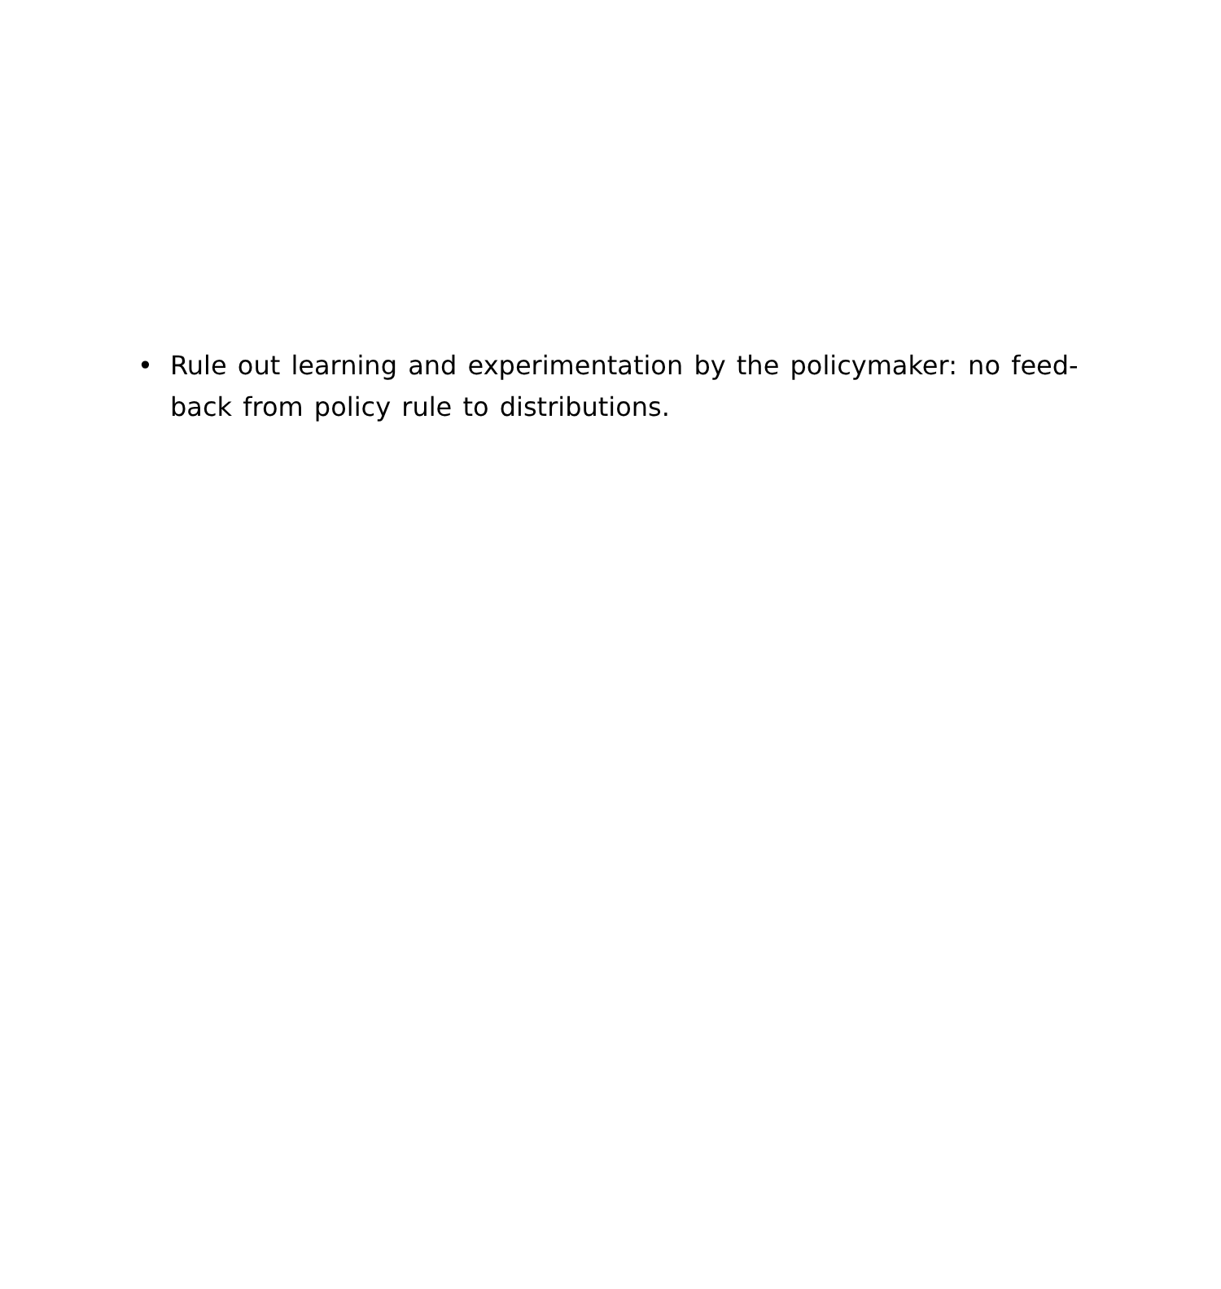• Rule out learning and experimentation by the policymaker: no feed-back from policy rule to distributions.